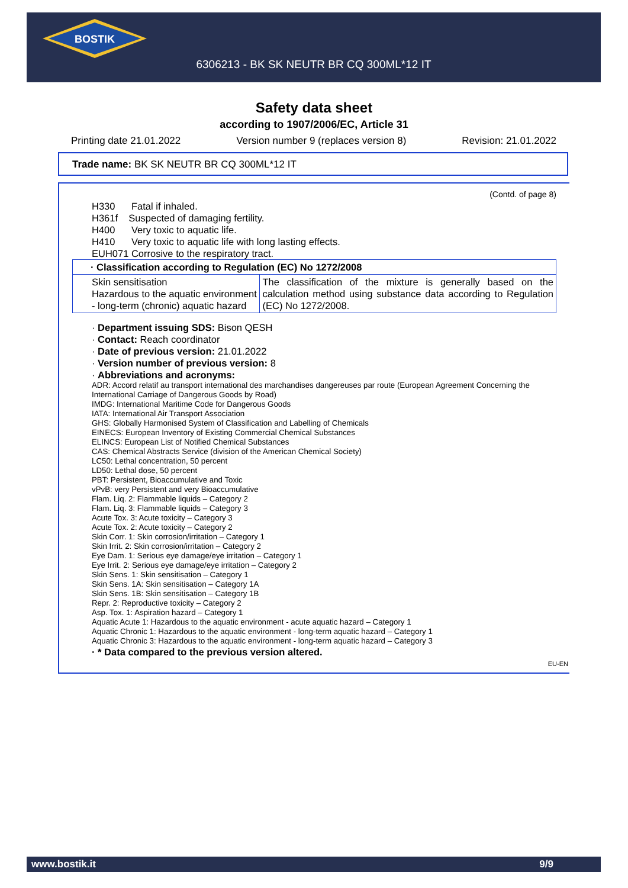BOSTIK
6306213 - BK SK NEUTR BR CQ 300ML*12 IT
Safety data sheet
according to 1907/2006/EC, Article 31
Printing date 21.01.2022 Version number 9 (replaces version 8) Revision: 21.01.2022
Trade name: BK SK NEUTR BR CQ 300ML*12 IT
(Contd. of page 8)
H330 Fatal if inhaled.
H361f Suspected of damaging fertility.
H400 Very toxic to aquatic life.
H410 Very toxic to aquatic life with long lasting effects.
EUH071 Corrosive to the respiratory tract.
| · Classification according to Regulation (EC) No 1272/2008 | |
| Skin sensitisation Hazardous to the aquatic environment - long-term (chronic) aquatic hazard | The classification of the mixture is generally based on the calculation method using substance data according to Regulation (EC) No 1272/2008. |
· Department issuing SDS: Bison QESH
· Contact: Reach coordinator
· Date of previous version: 21.01.2022
· Version number of previous version: 8
· Abbreviations and acronyms:
ADR: Accord relatif au transport international des marchandises dangereuses par route (European Agreement Concerning the International Carriage of Dangerous Goods by Road)
IMDG: International Maritime Code for Dangerous Goods
IATA: International Air Transport Association
GHS: Globally Harmonised System of Classification and Labelling of Chemicals
EINECS: European Inventory of Existing Commercial Chemical Substances
ELINCS: European List of Notified Chemical Substances
CAS: Chemical Abstracts Service (division of the American Chemical Society)
LC50: Lethal concentration, 50 percent
LD50: Lethal dose, 50 percent
PBT: Persistent, Bioaccumulative and Toxic
vPvB: very Persistent and very Bioaccumulative
Flam. Liq. 2: Flammable liquids – Category 2
Flam. Liq. 3: Flammable liquids – Category 3
Acute Tox. 3: Acute toxicity – Category 3
Acute Tox. 2: Acute toxicity – Category 2
Skin Corr. 1: Skin corrosion/irritation – Category 1
Skin Irrit. 2: Skin corrosion/irritation – Category 2
Eye Dam. 1: Serious eye damage/eye irritation – Category 1
Eye Irrit. 2: Serious eye damage/eye irritation – Category 2
Skin Sens. 1: Skin sensitisation – Category 1
Skin Sens. 1A: Skin sensitisation – Category 1A
Skin Sens. 1B: Skin sensitisation – Category 1B
Repr. 2: Reproductive toxicity – Category 2
Asp. Tox. 1: Aspiration hazard – Category 1
Aquatic Acute 1: Hazardous to the aquatic environment - acute aquatic hazard – Category 1
Aquatic Chronic 1: Hazardous to the aquatic environment - long-term aquatic hazard – Category 1
Aquatic Chronic 3: Hazardous to the aquatic environment - long-term aquatic hazard – Category 3
· * Data compared to the previous version altered.
EU-EN
www.bostik.it 9/9